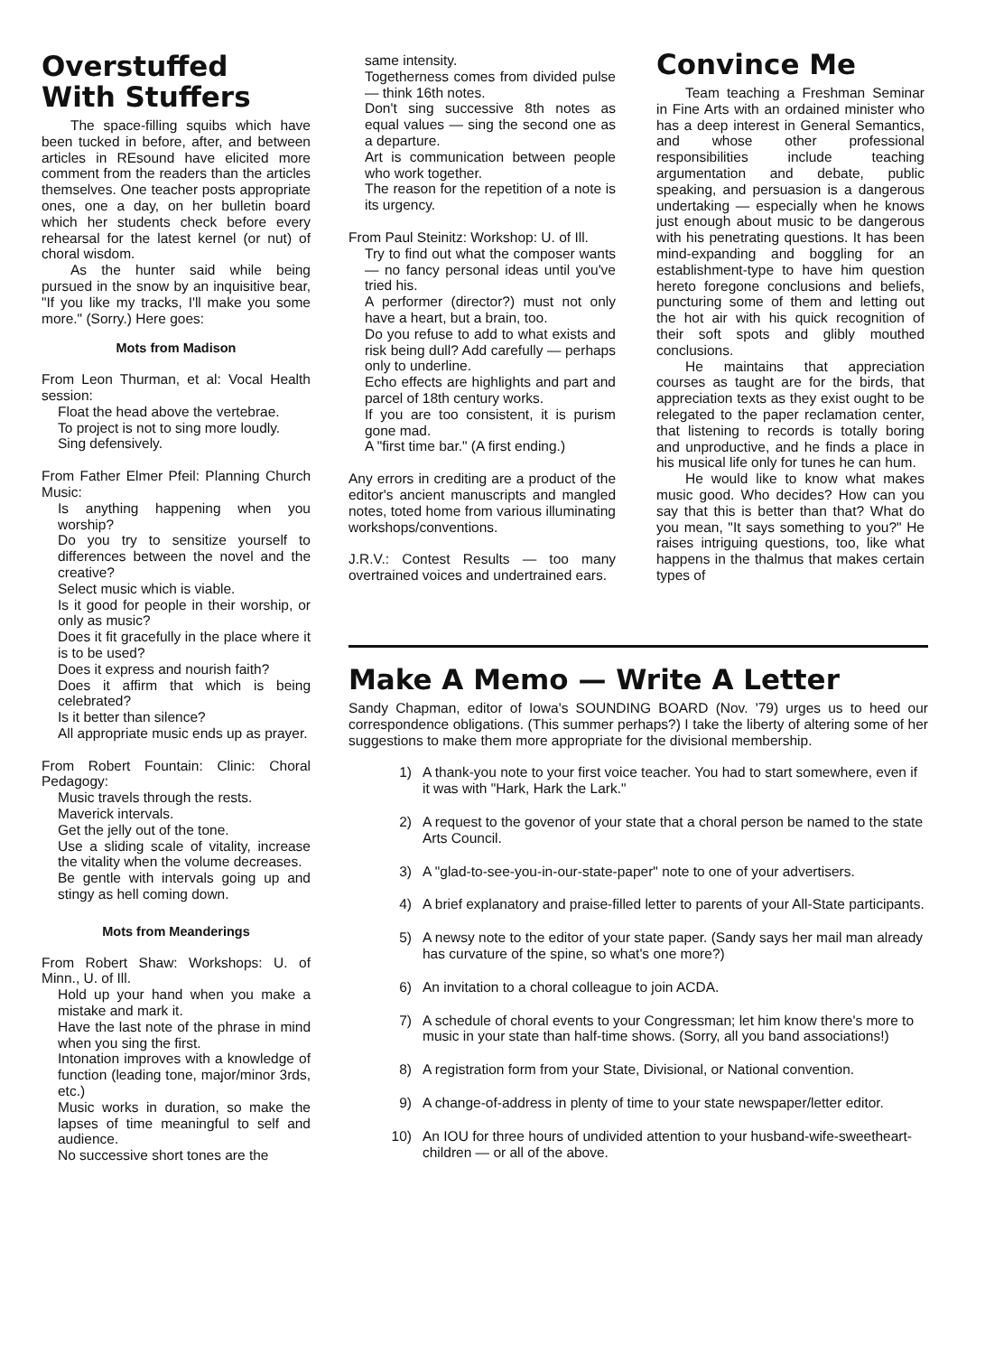Overstuffed
With Stuffers
The space-filling squibs which have been tucked in before, after, and between articles in REsound have elicited more comment from the readers than the articles themselves. One teacher posts appropriate ones, one a day, on her bulletin board which her students check before every rehearsal for the latest kernel (or nut) of choral wisdom.
As the hunter said while being pursued in the snow by an inquisitive bear, "If you like my tracks, I'll make you some more." (Sorry.) Here goes:
Mots from Madison
From Leon Thurman, et al: Vocal Health session:
Float the head above the vertebrae.
To project is not to sing more loudly.
Sing defensively.
From Father Elmer Pfeil: Planning Church Music:
Is anything happening when you worship?
Do you try to sensitize yourself to differences between the novel and the creative?
Select music which is viable.
Is it good for people in their worship, or only as music?
Does it fit gracefully in the place where it is to be used?
Does it express and nourish faith?
Does it affirm that which is being celebrated?
Is it better than silence?
All appropriate music ends up as prayer.
From Robert Fountain: Clinic: Choral Pedagogy:
Music travels through the rests.
Maverick intervals.
Get the jelly out of the tone.
Use a sliding scale of vitality, increase the vitality when the volume decreases.
Be gentle with intervals going up and stingy as hell coming down.
Mots from Meanderings
From Robert Shaw: Workshops: U. of Minn., U. of Ill.
Hold up your hand when you make a mistake and mark it.
Have the last note of the phrase in mind when you sing the first.
Intonation improves with a knowledge of function (leading tone, major/minor 3rds, etc.)
Music works in duration, so make the lapses of time meaningful to self and audience.
No successive short tones are the
same intensity.
Togetherness comes from divided pulse — think 16th notes.
Don't sing successive 8th notes as equal values — sing the second one as a departure.
Art is communication between people who work together.
The reason for the repetition of a note is its urgency.
From Paul Steinitz: Workshop: U. of Ill.
Try to find out what the composer wants — no fancy personal ideas until you've tried his.
A performer (director?) must not only have a heart, but a brain, too.
Do you refuse to add to what exists and risk being dull? Add carefully — perhaps only to underline.
Echo effects are highlights and part and parcel of 18th century works.
If you are too consistent, it is purism gone mad.
A "first time bar." (A first ending.)
Any errors in crediting are a product of the editor's ancient manuscripts and mangled notes, toted home from various illuminating workshops/conventions.
J.R.V.: Contest Results — too many overtrained voices and undertrained ears.
Convince Me
Team teaching a Freshman Seminar in Fine Arts with an ordained minister who has a deep interest in General Semantics, and whose other professional responsibilities include teaching argumentation and debate, public speaking, and persuasion is a dangerous undertaking — especially when he knows just enough about music to be dangerous with his penetrating questions. It has been mind-expanding and boggling for an establishment-type to have him question hereto foregone conclusions and beliefs, puncturing some of them and letting out the hot air with his quick recognition of their soft spots and glibly mouthed conclusions.
He maintains that appreciation courses as taught are for the birds, that appreciation texts as they exist ought to be relegated to the paper reclamation center, that listening to records is totally boring and unproductive, and he finds a place in his musical life only for tunes he can hum.
He would like to know what makes music good. Who decides? How can you say that this is better than that? What do you mean, "It says something to you?" He raises intriguing questions, too, like what happens in the thalmus that makes certain types of
Make A Memo — Write A Letter
Sandy Chapman, editor of Iowa's SOUNDING BOARD (Nov. '79) urges us to heed our correspondence obligations. (This summer perhaps?) I take the liberty of altering some of her suggestions to make them more appropriate for the divisional membership.
1) A thank-you note to your first voice teacher. You had to start somewhere, even if it was with "Hark, Hark the Lark."
2) A request to the govenor of your state that a choral person be named to the state Arts Council.
3) A "glad-to-see-you-in-our-state-paper" note to one of your advertisers.
4) A brief explanatory and praise-filled letter to parents of your All-State participants.
5) A newsy note to the editor of your state paper. (Sandy says her mail man already has curvature of the spine, so what's one more?)
6) An invitation to a choral colleague to join ACDA.
7) A schedule of choral events to your Congressman; let him know there's more to music in your state than half-time shows. (Sorry, all you band associations!)
8) A registration form from your State, Divisional, or National convention.
9) A change-of-address in plenty of time to your state newspaper/letter editor.
10) An IOU for three hours of undivided attention to your husband-wife-sweetheart-children — or all of the above.